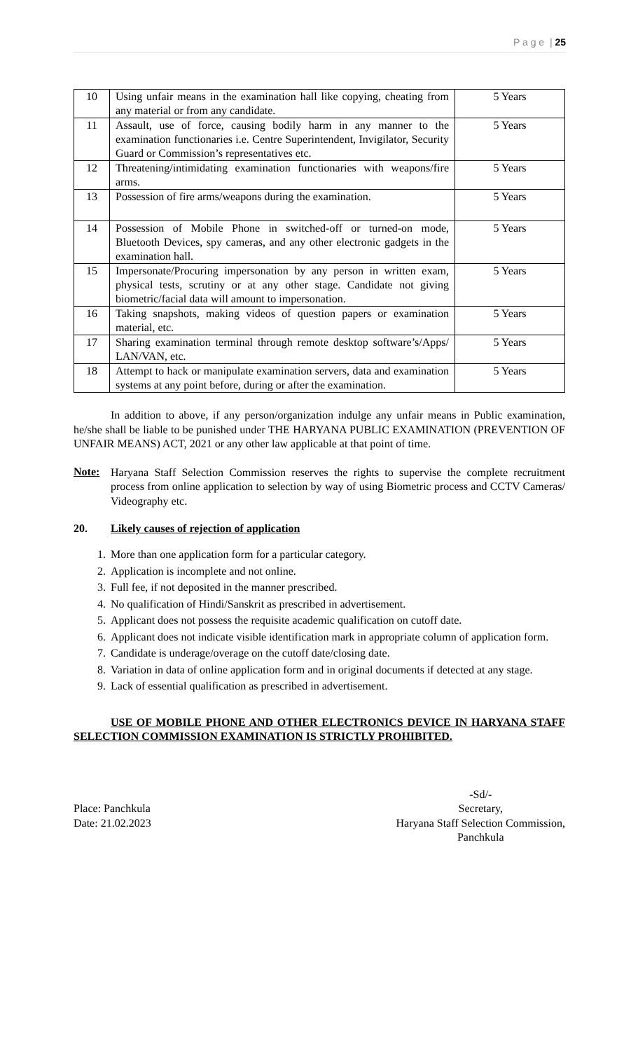P a g e | 25
| 10 | Using unfair means in the examination hall like copying, cheating from any material or from any candidate. | 5 Years |
| 11 | Assault, use of force, causing bodily harm in any manner to the examination functionaries i.e. Centre Superintendent, Invigilator, Security Guard or Commission’s representatives etc. | 5 Years |
| 12 | Threatening/intimidating examination functionaries with weapons/fire arms. | 5 Years |
| 13 | Possession of fire arms/weapons during the examination. | 5 Years |
| 14 | Possession of Mobile Phone in switched-off or turned-on mode, Bluetooth Devices, spy cameras, and any other electronic gadgets in the examination hall. | 5 Years |
| 15 | Impersonate/Procuring impersonation by any person in written exam, physical tests, scrutiny or at any other stage. Candidate not giving biometric/facial data will amount to impersonation. | 5 Years |
| 16 | Taking snapshots, making videos of question papers or examination material, etc. | 5 Years |
| 17 | Sharing examination terminal through remote desktop software’s/Apps/ LAN/VAN, etc. | 5 Years |
| 18 | Attempt to hack or manipulate examination servers, data and examination systems at any point before, during or after the examination. | 5 Years |
In addition to above, if any person/organization indulge any unfair means in Public examination, he/she shall be liable to be punished under THE HARYANA PUBLIC EXAMINATION (PREVENTION OF UNFAIR MEANS) ACT, 2021 or any other law applicable at that point of time.
Note:
Haryana Staff Selection Commission reserves the rights to supervise the complete recruitment process from online application to selection by way of using Biometric process and CCTV Cameras/ Videography etc.
20. Likely causes of rejection of application
1. More than one application form for a particular category.
2. Application is incomplete and not online.
3. Full fee, if not deposited in the manner prescribed.
4. No qualification of Hindi/Sanskrit as prescribed in advertisement.
5. Applicant does not possess the requisite academic qualification on cutoff date.
6. Applicant does not indicate visible identification mark in appropriate column of application form.
7. Candidate is underage/overage on the cutoff date/closing date.
8. Variation in data of online application form and in original documents if detected at any stage.
9. Lack of essential qualification as prescribed in advertisement.
USE OF MOBILE PHONE AND OTHER ELECTRONICS DEVICE IN HARYANA STAFF SELECTION COMMISSION EXAMINATION IS STRICTLY PROHIBITED.
Place: Panchkula
Date: 21.02.2023
-Sd/-
Secretary,
Haryana Staff Selection Commission,
Panchkula